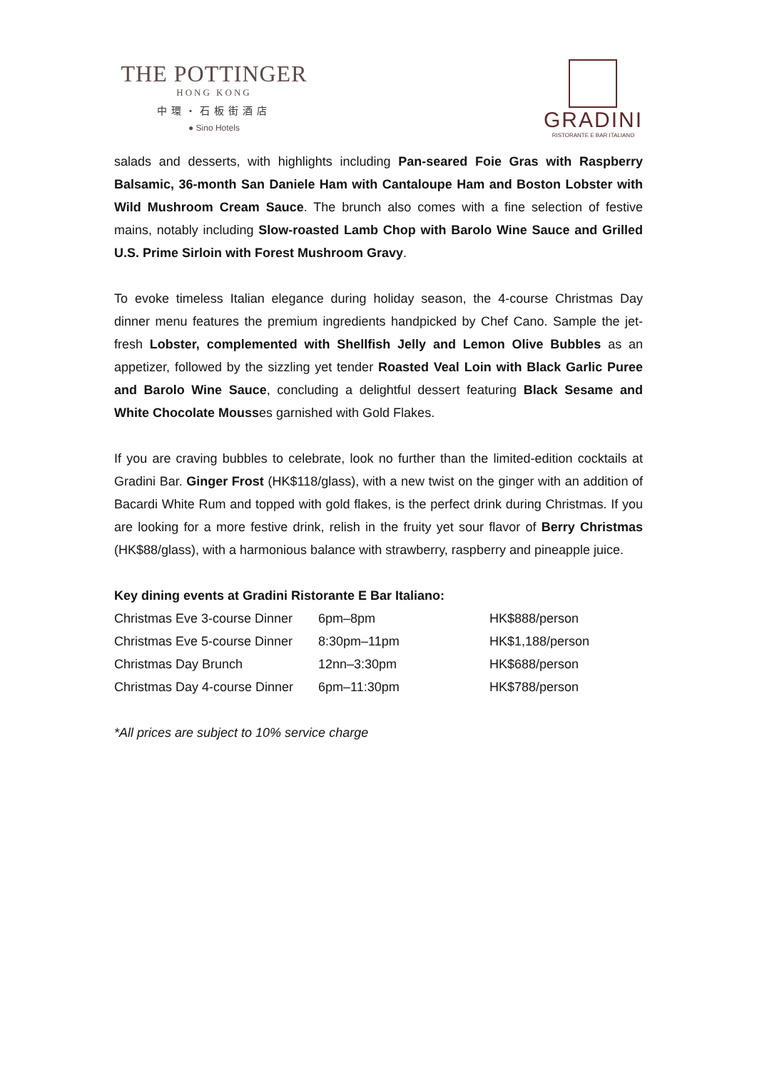THE POTTINGER
HONG KONG
中環・石板街酒店
● Sino Hotels
GRADINI
RISTORANTE E BAR ITALIANO
salads and desserts, with highlights including Pan-seared Foie Gras with Raspberry Balsamic, 36-month San Daniele Ham with Cantaloupe Ham and Boston Lobster with Wild Mushroom Cream Sauce. The brunch also comes with a fine selection of festive mains, notably including Slow-roasted Lamb Chop with Barolo Wine Sauce and Grilled U.S. Prime Sirloin with Forest Mushroom Gravy.
To evoke timeless Italian elegance during holiday season, the 4-course Christmas Day dinner menu features the premium ingredients handpicked by Chef Cano. Sample the jet-fresh Lobster, complemented with Shellfish Jelly and Lemon Olive Bubbles as an appetizer, followed by the sizzling yet tender Roasted Veal Loin with Black Garlic Puree and Barolo Wine Sauce, concluding a delightful dessert featuring Black Sesame and White Chocolate Mousses garnished with Gold Flakes.
If you are craving bubbles to celebrate, look no further than the limited-edition cocktails at Gradini Bar. Ginger Frost (HK$118/glass), with a new twist on the ginger with an addition of Bacardi White Rum and topped with gold flakes, is the perfect drink during Christmas. If you are looking for a more festive drink, relish in the fruity yet sour flavor of Berry Christmas (HK$88/glass), with a harmonious balance with strawberry, raspberry and pineapple juice.
Key dining events at Gradini Ristorante E Bar Italiano:
| Christmas Eve 3-course Dinner | 6pm–8pm | HK$888/person |
| Christmas Eve 5-course Dinner | 8:30pm–11pm | HK$1,188/person |
| Christmas Day Brunch | 12nn–3:30pm | HK$688/person |
| Christmas Day 4-course Dinner | 6pm–11:30pm | HK$788/person |
*All prices are subject to 10% service charge